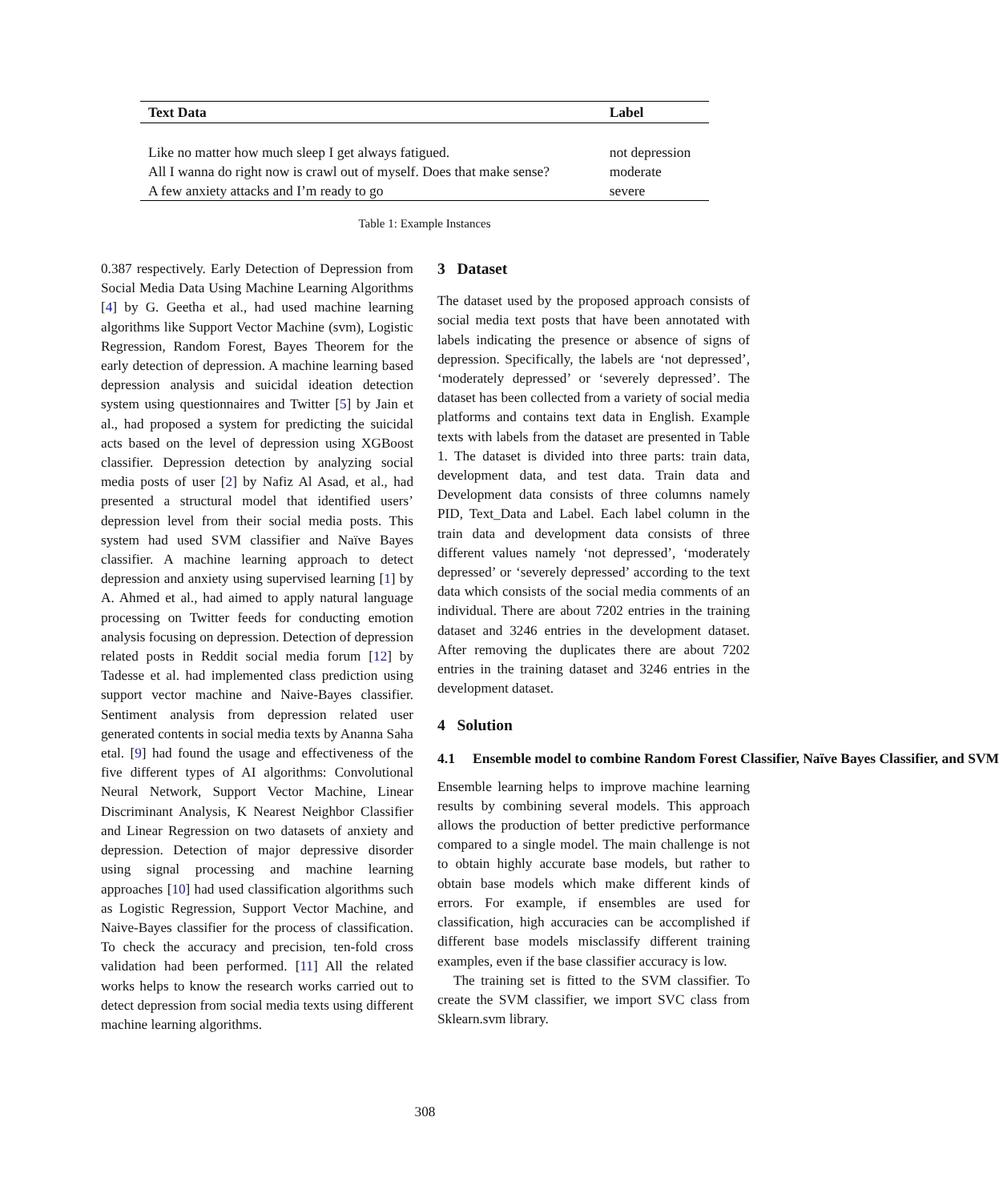| Text Data | Label |
| --- | --- |
| Like no matter how much sleep I get always fatigued. | not depression |
| All I wanna do right now is crawl out of myself. Does that make sense? | moderate |
| A few anxiety attacks and I’m ready to go | severe |
Table 1: Example Instances
0.387 respectively. Early Detection of Depression from Social Media Data Using Machine Learning Algorithms [4] by G. Geetha et al., had used machine learning algorithms like Support Vector Machine (svm), Logistic Regression, Random Forest, Bayes Theorem for the early detection of depression. A machine learning based depression analysis and suicidal ideation detection system using questionnaires and Twitter [5] by Jain et al., had proposed a system for predicting the suicidal acts based on the level of depression using XGBoost classifier. Depression detection by analyzing social media posts of user [2] by Nafiz Al Asad, et al., had presented a structural model that identified users’ depression level from their social media posts. This system had used SVM classifier and Naïve Bayes classifier. A machine learning approach to detect depression and anxiety using supervised learning [1] by A. Ahmed et al., had aimed to apply natural language processing on Twitter feeds for conducting emotion analysis focusing on depression. Detection of depression related posts in Reddit social media forum [12] by Tadesse et al. had implemented class prediction using support vector machine and Naive-Bayes classifier. Sentiment analysis from depression related user generated contents in social media texts by Ananna Saha etal. [9] had found the usage and effectiveness of the five different types of AI algorithms: Convolutional Neural Network, Support Vector Machine, Linear Discriminant Analysis, K Nearest Neighbor Classifier and Linear Regression on two datasets of anxiety and depression. Detection of major depressive disorder using signal processing and machine learning approaches [10] had used classification algorithms such as Logistic Regression, Support Vector Machine, and Naive-Bayes classifier for the process of classification. To check the accuracy and precision, ten-fold cross validation had been performed. [11] All the related works helps to know the research works carried out to detect depression from social media texts using different machine learning algorithms.
3 Dataset
The dataset used by the proposed approach consists of social media text posts that have been annotated with labels indicating the presence or absence of signs of depression. Specifically, the labels are ‘not depressed’, ‘moderately depressed’ or ‘severely depressed’. The dataset has been collected from a variety of social media platforms and contains text data in English. Example texts with labels from the dataset are presented in Table 1. The dataset is divided into three parts: train data, development data, and test data. Train data and Development data consists of three columns namely PID, Text_Data and Label. Each label column in the train data and development data consists of three different values namely ‘not depressed’, ‘moderately depressed’ or ‘severely depressed’ according to the text data which consists of the social media comments of an individual. There are about 7202 entries in the training dataset and 3246 entries in the development dataset. After removing the duplicates there are about 7202 entries in the training dataset and 3246 entries in the development dataset.
4 Solution
4.1 Ensemble model to combine Random Forest Classifier, Naïve Bayes Classifier, and SVM
Ensemble learning helps to improve machine learning results by combining several models. This approach allows the production of better predictive performance compared to a single model. The main challenge is not to obtain highly accurate base models, but rather to obtain base models which make different kinds of errors. For example, if ensembles are used for classification, high accuracies can be accomplished if different base models misclassify different training examples, even if the base classifier accuracy is low.
The training set is fitted to the SVM classifier. To create the SVM classifier, we import SVC class from Sklearn.svm library.
308